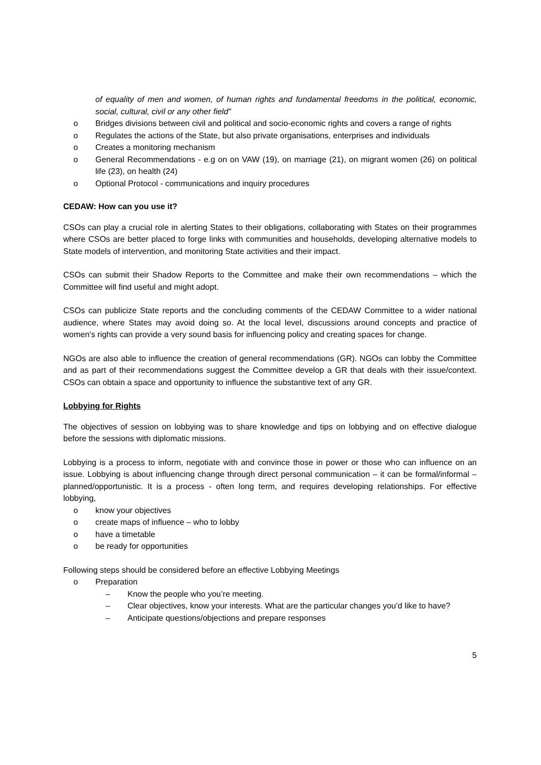of equality of men and women, of human rights and fundamental freedoms in the political, economic, social, cultural, civil or any other field”
o Bridges divisions between civil and political and socio-economic rights and covers a range of rights
o Regulates the actions of the State, but also private organisations, enterprises and individuals
o Creates a monitoring mechanism
o General Recommendations - e.g on on VAW (19), on marriage (21), on migrant women (26) on political life (23), on health (24)
o Optional Protocol - communications and inquiry procedures
CEDAW: How can you use it?
CSOs can play a crucial role in alerting States to their obligations, collaborating with States on their programmes where CSOs are better placed to forge links with communities and households, developing alternative models to State models of intervention, and monitoring State activities and their impact.
CSOs can submit their Shadow Reports to the Committee and make their own recommendations – which the Committee will find useful and might adopt.
CSOs can publicize State reports and the concluding comments of the CEDAW Committee to a wider national audience, where States may avoid doing so. At the local level, discussions around concepts and practice of women's rights can provide a very sound basis for influencing policy and creating spaces for change.
NGOs are also able to influence the creation of general recommendations (GR). NGOs can lobby the Committee and as part of their recommendations suggest the Committee develop a GR that deals with their issue/context. CSOs can obtain a space and opportunity to influence the substantive text of any GR.
Lobbying for Rights
The objectives of session on lobbying was to share knowledge and tips on lobbying and on effective dialogue before the sessions with diplomatic missions.
Lobbying is a process to inform, negotiate with and convince those in power or those who can influence on an issue. Lobbying is about influencing change through direct personal communication – it can be formal/informal – planned/opportunistic. It is a process - often long term, and requires developing relationships. For effective lobbying,
o know your objectives
o create maps of influence – who to lobby
o have a timetable
o be ready for opportunities
Following steps should be considered before an effective Lobbying Meetings
o Preparation
– Know the people who you’re meeting.
– Clear objectives, know your interests. What are the particular changes you’d like to have?
– Anticipate questions/objections and prepare responses
5